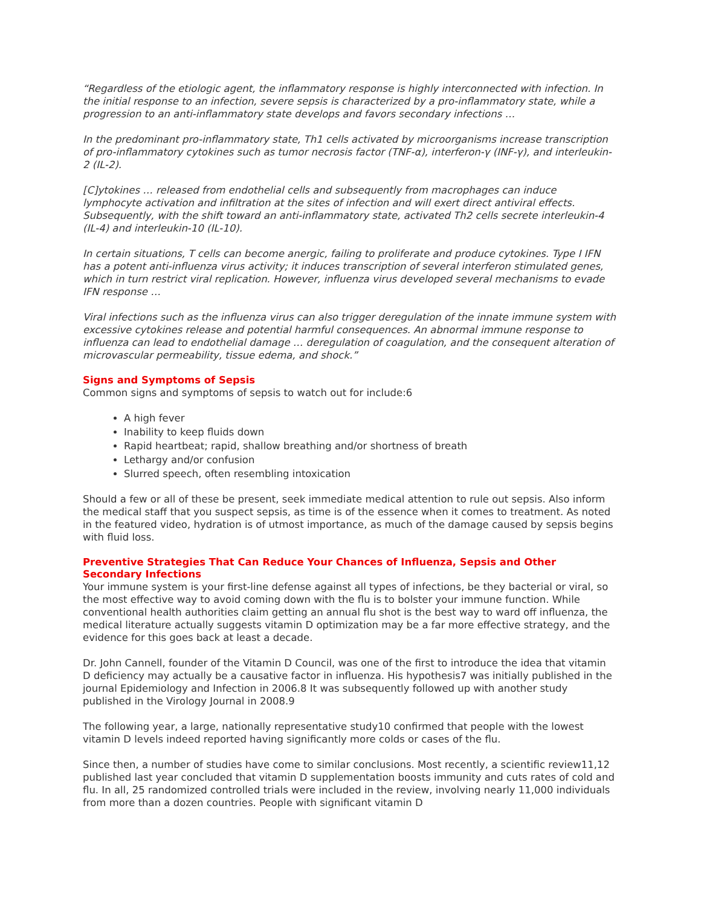“Regardless of the etiologic agent, the inflammatory response is highly interconnected with infection. In the initial response to an infection, severe sepsis is characterized by a pro-inflammatory state, while a progression to an anti-inflammatory state develops and favors secondary infections …
In the predominant pro-inflammatory state, Th1 cells activated by microorganisms increase transcription of pro-inflammatory cytokines such as tumor necrosis factor (TNF-α), interferon-γ (INF-γ), and interleukin-2 (IL-2).
[C]ytokines … released from endothelial cells and subsequently from macrophages can induce lymphocyte activation and infiltration at the sites of infection and will exert direct antiviral effects. Subsequently, with the shift toward an anti-inflammatory state, activated Th2 cells secrete interleukin-4 (IL-4) and interleukin-10 (IL-10).
In certain situations, T cells can become anergic, failing to proliferate and produce cytokines. Type I IFN has a potent anti-influenza virus activity; it induces transcription of several interferon stimulated genes, which in turn restrict viral replication. However, influenza virus developed several mechanisms to evade IFN response …
Viral infections such as the influenza virus can also trigger deregulation of the innate immune system with excessive cytokines release and potential harmful consequences. An abnormal immune response to influenza can lead to endothelial damage … deregulation of coagulation, and the consequent alteration of microvascular permeability, tissue edema, and shock.”
Signs and Symptoms of Sepsis
Common signs and symptoms of sepsis to watch out for include:6
A high fever
Inability to keep fluids down
Rapid heartbeat; rapid, shallow breathing and/or shortness of breath
Lethargy and/or confusion
Slurred speech, often resembling intoxication
Should a few or all of these be present, seek immediate medical attention to rule out sepsis. Also inform the medical staff that you suspect sepsis, as time is of the essence when it comes to treatment. As noted in the featured video, hydration is of utmost importance, as much of the damage caused by sepsis begins with fluid loss.
Preventive Strategies That Can Reduce Your Chances of Influenza, Sepsis and Other Secondary Infections
Your immune system is your first-line defense against all types of infections, be they bacterial or viral, so the most effective way to avoid coming down with the flu is to bolster your immune function. While conventional health authorities claim getting an annual flu shot is the best way to ward off influenza, the medical literature actually suggests vitamin D optimization may be a far more effective strategy, and the evidence for this goes back at least a decade.
Dr. John Cannell, founder of the Vitamin D Council, was one of the first to introduce the idea that vitamin D deficiency may actually be a causative factor in influenza. His hypothesis7 was initially published in the journal Epidemiology and Infection in 2006.8 It was subsequently followed up with another study published in the Virology Journal in 2008.9
The following year, a large, nationally representative study10 confirmed that people with the lowest vitamin D levels indeed reported having significantly more colds or cases of the flu.
Since then, a number of studies have come to similar conclusions. Most recently, a scientific review11,12 published last year concluded that vitamin D supplementation boosts immunity and cuts rates of cold and flu. In all, 25 randomized controlled trials were included in the review, involving nearly 11,000 individuals from more than a dozen countries. People with significant vitamin D